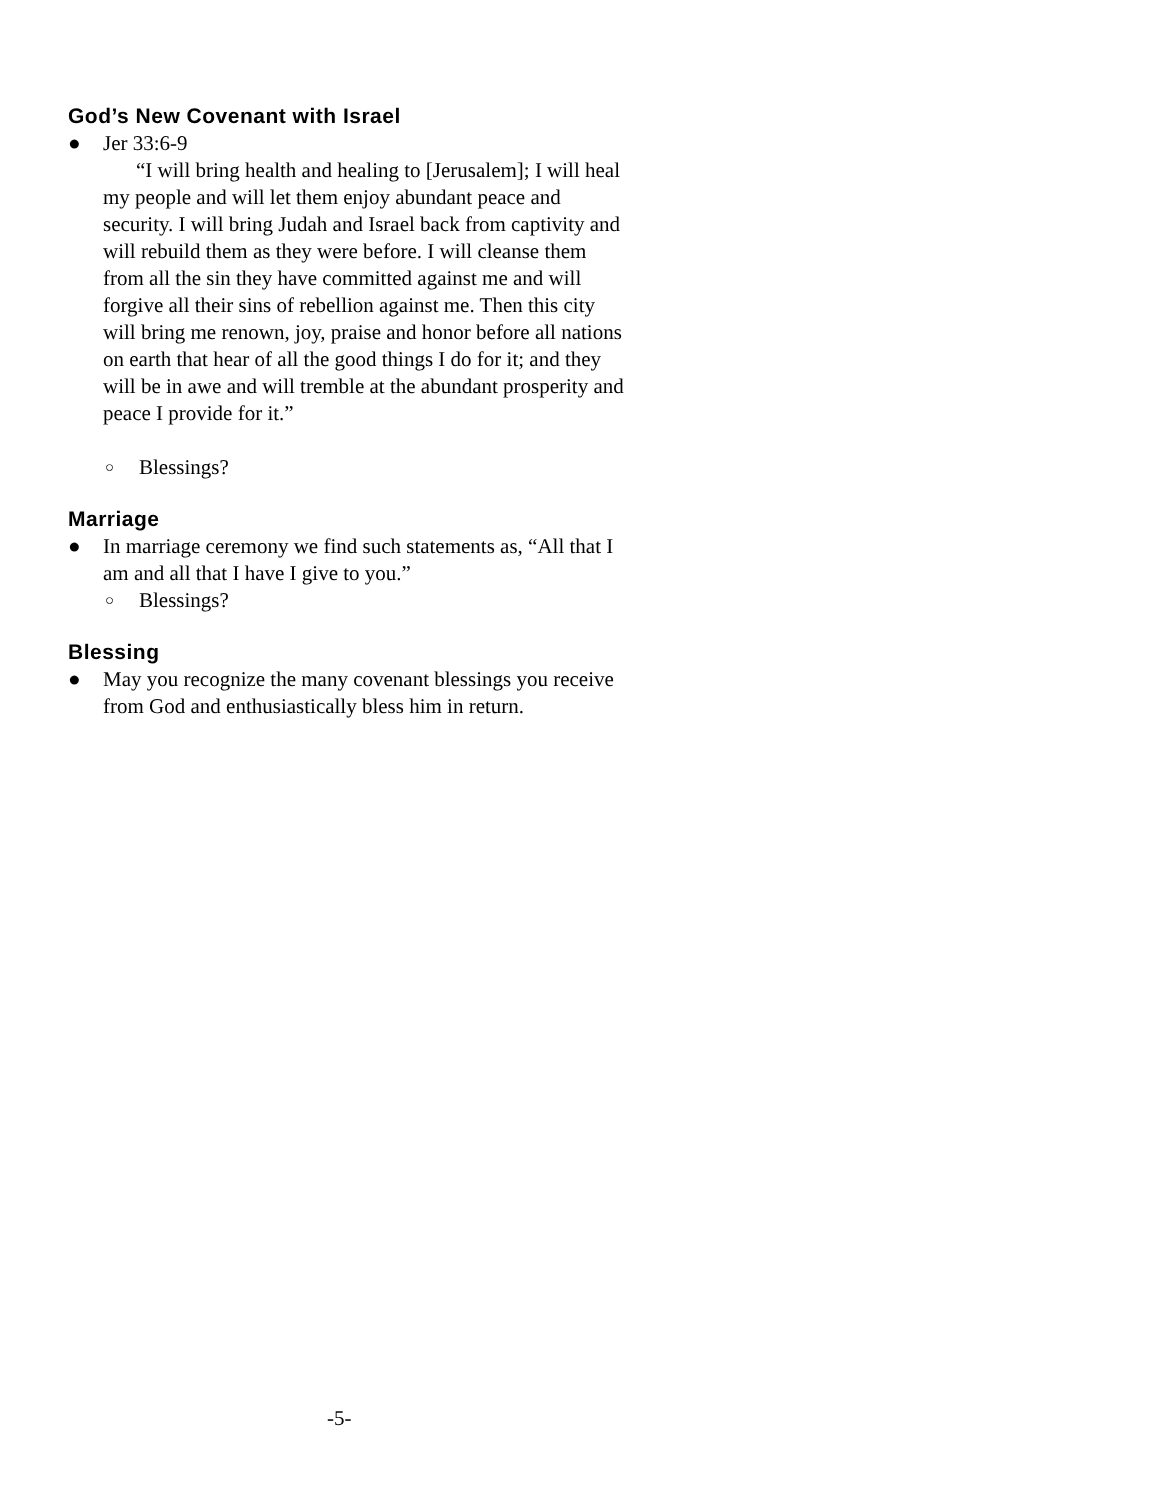God’s New Covenant with Israel
● Jer 33:6-9
“I will bring health and healing to [Jerusalem]; I will heal my people and will let them enjoy abundant peace and security. I will bring Judah and Israel back from captivity and will rebuild them as they were before. I will cleanse them from all the sin they have committed against me and will forgive all their sins of rebellion against me. Then this city will bring me renown, joy, praise and honor before all nations on earth that hear of all the good things I do for it; and they will be in awe and will tremble at the abundant prosperity and peace I provide for it.”
○ Blessings?
Marriage
● In marriage ceremony we find such statements as, “All that I am and all that I have I give to you.”
○ Blessings?
Blessing
● May you recognize the many covenant blessings you receive from God and enthusiastically bless him in return.
-5-